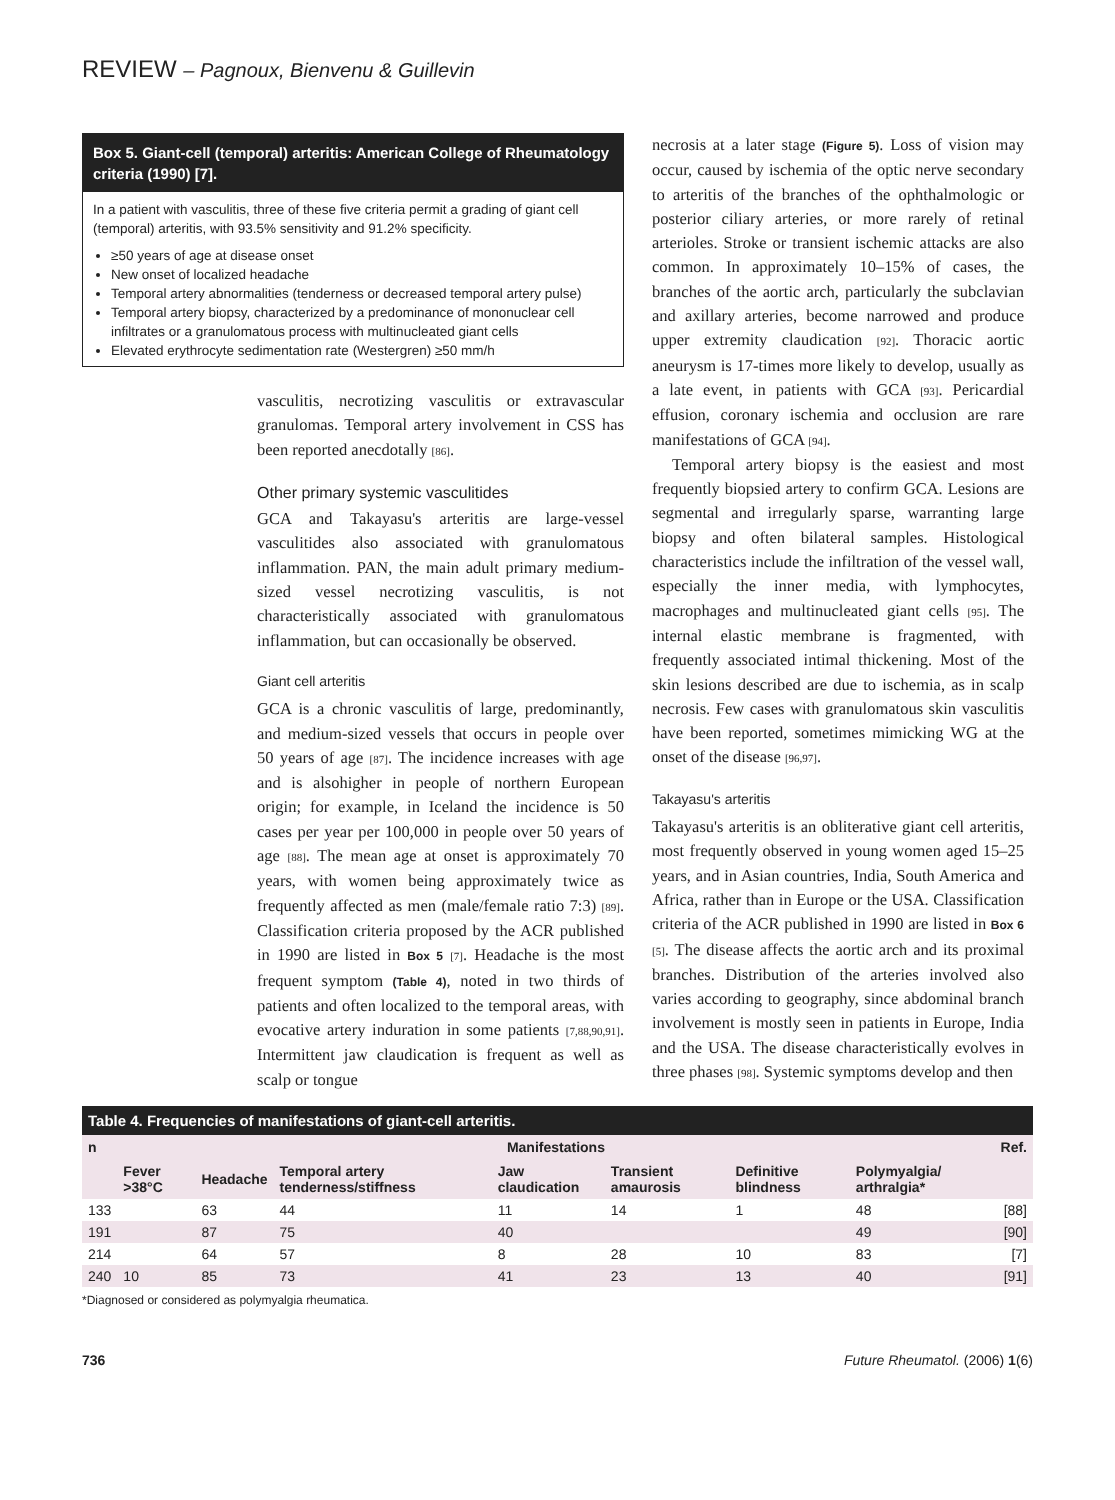REVIEW – Pagnoux, Bienvenu & Guillevin
Box 5. Giant-cell (temporal) arteritis: American College of Rheumatology criteria (1990) [7].
In a patient with vasculitis, three of these five criteria permit a grading of giant cell (temporal) arteritis, with 93.5% sensitivity and 91.2% specificity.
≥50 years of age at disease onset
New onset of localized headache
Temporal artery abnormalities (tenderness or decreased temporal artery pulse)
Temporal artery biopsy, characterized by a predominance of mononuclear cell infiltrates or a granulomatous process with multinucleated giant cells
Elevated erythrocyte sedimentation rate (Westergren) ≥50 mm/h
vasculitis, necrotizing vasculitis or extravascular granulomas. Temporal artery involvement in CSS has been reported anecdotally [86].
Other primary systemic vasculitides
GCA and Takayasu's arteritis are large-vessel vasculitides also associated with granulomatous inflammation. PAN, the main adult primary medium-sized vessel necrotizing vasculitis, is not characteristically associated with granulomatous inflammation, but can occasionally be observed.
Giant cell arteritis
GCA is a chronic vasculitis of large, predominantly, and medium-sized vessels that occurs in people over 50 years of age [87]. The incidence increases with age and is alsohigher in people of northern European origin; for example, in Iceland the incidence is 50 cases per year per 100,000 in people over 50 years of age [88]. The mean age at onset is approximately 70 years, with women being approximately twice as frequently affected as men (male/female ratio 7:3) [89]. Classification criteria proposed by the ACR published in 1990 are listed in Box 5 [7]. Headache is the most frequent symptom (Table 4), noted in two thirds of patients and often localized to the temporal areas, with evocative artery induration in some patients [7,88,90,91]. Intermittent jaw claudication is frequent as well as scalp or tongue
necrosis at a later stage (Figure 5). Loss of vision may occur, caused by ischemia of the optic nerve secondary to arteritis of the branches of the ophthalmologic or posterior ciliary arteries, or more rarely of retinal arterioles. Stroke or transient ischemic attacks are also common. In approximately 10–15% of cases, the branches of the aortic arch, particularly the subclavian and axillary arteries, become narrowed and produce upper extremity claudication [92]. Thoracic aortic aneurysm is 17-times more likely to develop, usually as a late event, in patients with GCA [93]. Pericardial effusion, coronary ischemia and occlusion are rare manifestations of GCA [94].
Temporal artery biopsy is the easiest and most frequently biopsied artery to confirm GCA. Lesions are segmental and irregularly sparse, warranting large biopsy and often bilateral samples. Histological characteristics include the infiltration of the vessel wall, especially the inner media, with lymphocytes, macrophages and multinucleated giant cells [95]. The internal elastic membrane is fragmented, with frequently associated intimal thickening. Most of the skin lesions described are due to ischemia, as in scalp necrosis. Few cases with granulomatous skin vasculitis have been reported, sometimes mimicking WG at the onset of the disease [96,97].
Takayasu's arteritis
Takayasu's arteritis is an obliterative giant cell arteritis, most frequently observed in young women aged 15–25 years, and in Asian countries, India, South America and Africa, rather than in Europe or the USA. Classification criteria of the ACR published in 1990 are listed in Box 6 [5]. The disease affects the aortic arch and its proximal branches. Distribution of the arteries involved also varies according to geography, since abdominal branch involvement is mostly seen in patients in Europe, India and the USA. The disease characteristically evolves in three phases [98]. Systemic symptoms develop and then
Table 4. Frequencies of manifestations of giant-cell arteritis.
| n | Manifestations | | | | | | | Ref. |
| --- | --- | --- | --- | --- | --- | --- | --- | --- |
| | Fever >38°C | Headache | Temporal artery tenderness/stiffness | Jaw claudication | Transient amaurosis | Definitive blindness | Polymyalgia/ arthralgia* | |
| 133 | | 63 | 44 | 11 | 14 | 1 | 48 | [88] |
| 191 | | 87 | 75 | 40 | | | 49 | [90] |
| 214 | | 64 | 57 | 8 | 28 | 10 | 83 | [7] |
| 240 | 10 | 85 | 73 | 41 | 23 | 13 | 40 | [91] |
*Diagnosed or considered as polymyalgia rheumatica.
736 Future Rheumatol. (2006) 1(6)